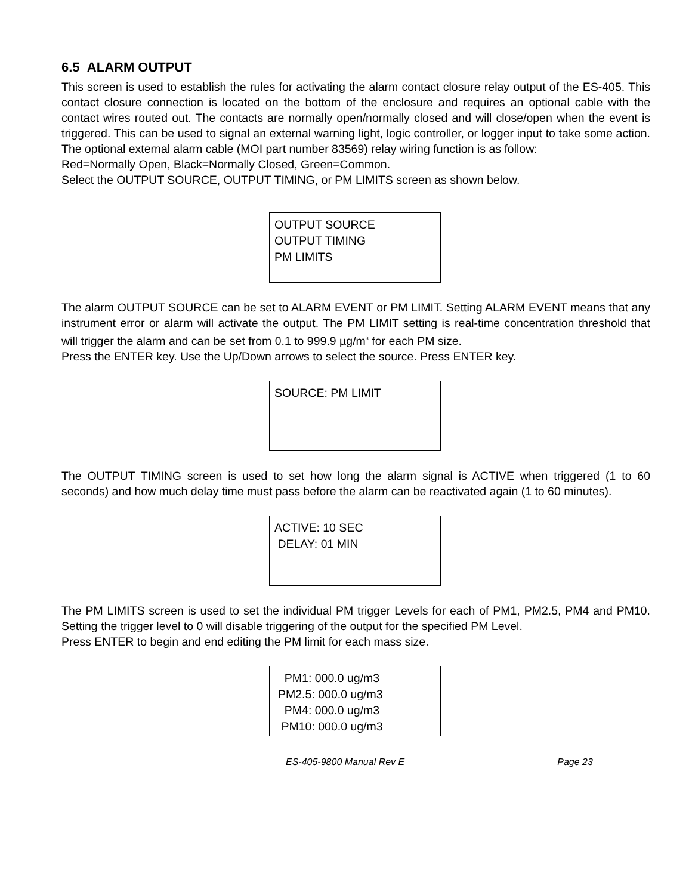6.5 ALARM OUTPUT
This screen is used to establish the rules for activating the alarm contact closure relay output of the ES-405. This contact closure connection is located on the bottom of the enclosure and requires an optional cable with the contact wires routed out. The contacts are normally open/normally closed and will close/open when the event is triggered. This can be used to signal an external warning light, logic controller, or logger input to take some action. The optional external alarm cable (MOI part number 83569) relay wiring function is as follow:
Red=Normally Open, Black=Normally Closed, Green=Common.
Select the OUTPUT SOURCE, OUTPUT TIMING, or PM LIMITS screen as shown below.
OUTPUT SOURCE
OUTPUT TIMING
PM LIMITS
The alarm OUTPUT SOURCE can be set to ALARM EVENT or PM LIMIT. Setting ALARM EVENT means that any instrument error or alarm will activate the output. The PM LIMIT setting is real-time concentration threshold that will trigger the alarm and can be set from 0.1 to 999.9 µg/m<sup>3</sup> for each PM size.
Press the ENTER key. Use the Up/Down arrows to select the source. Press ENTER key.
SOURCE: PM LIMIT
The OUTPUT TIMING screen is used to set how long the alarm signal is ACTIVE when triggered (1 to 60 seconds) and how much delay time must pass before the alarm can be reactivated again (1 to 60 minutes).
ACTIVE: 10 SEC
DELAY: 01 MIN
The PM LIMITS screen is used to set the individual PM trigger Levels for each of PM1, PM2.5, PM4 and PM10. Setting the trigger level to 0 will disable triggering of the output for the specified PM Level.
Press ENTER to begin and end editing the PM limit for each mass size.
PM1: 000.0 ug/m3
PM2.5: 000.0 ug/m3
PM4: 000.0 ug/m3
PM10: 000.0 ug/m3
ES-405-9800 Manual Rev E Page 23